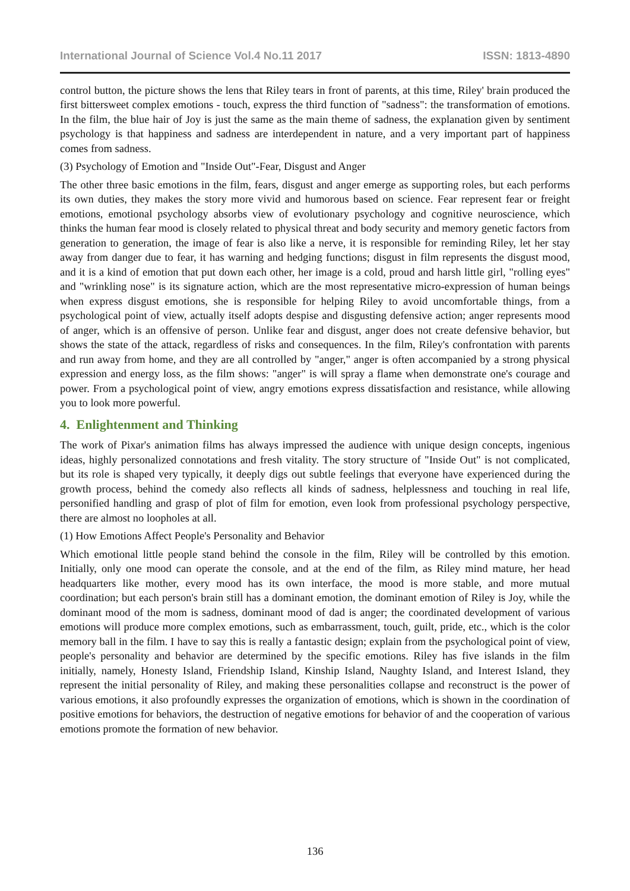International Journal of Science Vol.4 No.11 2017 ISSN: 1813-4890
control button, the picture shows the lens that Riley tears in front of parents, at this time, Riley' brain produced the first bittersweet complex emotions - touch, express the third function of "sadness": the transformation of emotions. In the film, the blue hair of Joy is just the same as the main theme of sadness, the explanation given by sentiment psychology is that happiness and sadness are interdependent in nature, and a very important part of happiness comes from sadness.
(3) Psychology of Emotion and "Inside Out"-Fear, Disgust and Anger
The other three basic emotions in the film, fears, disgust and anger emerge as supporting roles, but each performs its own duties, they makes the story more vivid and humorous based on science. Fear represent fear or freight emotions, emotional psychology absorbs view of evolutionary psychology and cognitive neuroscience, which thinks the human fear mood is closely related to physical threat and body security and memory genetic factors from generation to generation, the image of fear is also like a nerve, it is responsible for reminding Riley, let her stay away from danger due to fear, it has warning and hedging functions; disgust in film represents the disgust mood, and it is a kind of emotion that put down each other, her image is a cold, proud and harsh little girl, "rolling eyes" and "wrinkling nose" is its signature action, which are the most representative micro-expression of human beings when express disgust emotions, she is responsible for helping Riley to avoid uncomfortable things, from a psychological point of view, actually itself adopts despise and disgusting defensive action; anger represents mood of anger, which is an offensive of person. Unlike fear and disgust, anger does not create defensive behavior, but shows the state of the attack, regardless of risks and consequences. In the film, Riley's confrontation with parents and run away from home, and they are all controlled by "anger," anger is often accompanied by a strong physical expression and energy loss, as the film shows: "anger" is will spray a flame when demonstrate one's courage and power. From a psychological point of view, angry emotions express dissatisfaction and resistance, while allowing you to look more powerful.
4. Enlightenment and Thinking
The work of Pixar's animation films has always impressed the audience with unique design concepts, ingenious ideas, highly personalized connotations and fresh vitality. The story structure of "Inside Out" is not complicated, but its role is shaped very typically, it deeply digs out subtle feelings that everyone have experienced during the growth process, behind the comedy also reflects all kinds of sadness, helplessness and touching in real life, personified handling and grasp of plot of film for emotion, even look from professional psychology perspective, there are almost no loopholes at all.
(1) How Emotions Affect People's Personality and Behavior
Which emotional little people stand behind the console in the film, Riley will be controlled by this emotion. Initially, only one mood can operate the console, and at the end of the film, as Riley mind mature, her head headquarters like mother, every mood has its own interface, the mood is more stable, and more mutual coordination; but each person's brain still has a dominant emotion, the dominant emotion of Riley is Joy, while the dominant mood of the mom is sadness, dominant mood of dad is anger; the coordinated development of various emotions will produce more complex emotions, such as embarrassment, touch, guilt, pride, etc., which is the color memory ball in the film. I have to say this is really a fantastic design; explain from the psychological point of view, people's personality and behavior are determined by the specific emotions. Riley has five islands in the film initially, namely, Honesty Island, Friendship Island, Kinship Island, Naughty Island, and Interest Island, they represent the initial personality of Riley, and making these personalities collapse and reconstruct is the power of various emotions, it also profoundly expresses the organization of emotions, which is shown in the coordination of positive emotions for behaviors, the destruction of negative emotions for behavior of and the cooperation of various emotions promote the formation of new behavior.
136